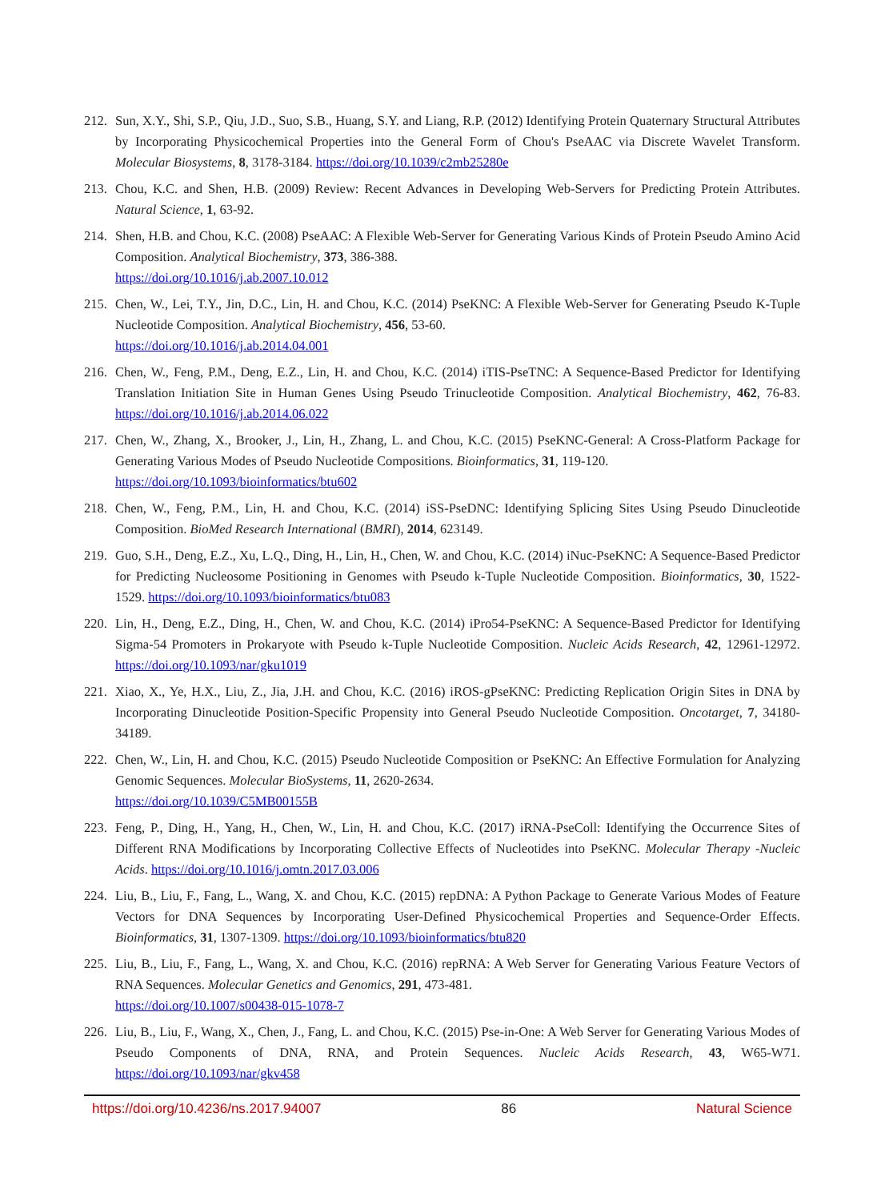212. Sun, X.Y., Shi, S.P., Qiu, J.D., Suo, S.B., Huang, S.Y. and Liang, R.P. (2012) Identifying Protein Quaternary Structural Attributes by Incorporating Physicochemical Properties into the General Form of Chou's PseAAC via Discrete Wavelet Transform. Molecular Biosystems, 8, 3178-3184. https://doi.org/10.1039/c2mb25280e
213. Chou, K.C. and Shen, H.B. (2009) Review: Recent Advances in Developing Web-Servers for Predicting Protein Attributes. Natural Science, 1, 63-92.
214. Shen, H.B. and Chou, K.C. (2008) PseAAC: A Flexible Web-Server for Generating Various Kinds of Protein Pseudo Amino Acid Composition. Analytical Biochemistry, 373, 386-388.
https://doi.org/10.1016/j.ab.2007.10.012
215. Chen, W., Lei, T.Y., Jin, D.C., Lin, H. and Chou, K.C. (2014) PseKNC: A Flexible Web-Server for Generating Pseudo K-Tuple Nucleotide Composition. Analytical Biochemistry, 456, 53-60.
https://doi.org/10.1016/j.ab.2014.04.001
216. Chen, W., Feng, P.M., Deng, E.Z., Lin, H. and Chou, K.C. (2014) iTIS-PseTNC: A Sequence-Based Predictor for Identifying Translation Initiation Site in Human Genes Using Pseudo Trinucleotide Composition. Analytical Biochemistry, 462, 76-83. https://doi.org/10.1016/j.ab.2014.06.022
217. Chen, W., Zhang, X., Brooker, J., Lin, H., Zhang, L. and Chou, K.C. (2015) PseKNC-General: A Cross-Platform Package for Generating Various Modes of Pseudo Nucleotide Compositions. Bioinformatics, 31, 119-120.
https://doi.org/10.1093/bioinformatics/btu602
218. Chen, W., Feng, P.M., Lin, H. and Chou, K.C. (2014) iSS-PseDNC: Identifying Splicing Sites Using Pseudo Dinucleotide Composition. BioMed Research International (BMRI), 2014, 623149.
219. Guo, S.H., Deng, E.Z., Xu, L.Q., Ding, H., Lin, H., Chen, W. and Chou, K.C. (2014) iNuc-PseKNC: A Sequence-Based Predictor for Predicting Nucleosome Positioning in Genomes with Pseudo k-Tuple Nucleotide Composition. Bioinformatics, 30, 1522-1529. https://doi.org/10.1093/bioinformatics/btu083
220. Lin, H., Deng, E.Z., Ding, H., Chen, W. and Chou, K.C. (2014) iPro54-PseKNC: A Sequence-Based Predictor for Identifying Sigma-54 Promoters in Prokaryote with Pseudo k-Tuple Nucleotide Composition. Nucleic Acids Research, 42, 12961-12972. https://doi.org/10.1093/nar/gku1019
221. Xiao, X., Ye, H.X., Liu, Z., Jia, J.H. and Chou, K.C. (2016) iROS-gPseKNC: Predicting Replication Origin Sites in DNA by Incorporating Dinucleotide Position-Specific Propensity into General Pseudo Nucleotide Composition. Oncotarget, 7, 34180-34189.
222. Chen, W., Lin, H. and Chou, K.C. (2015) Pseudo Nucleotide Composition or PseKNC: An Effective Formulation for Analyzing Genomic Sequences. Molecular BioSystems, 11, 2620-2634.
https://doi.org/10.1039/C5MB00155B
223. Feng, P., Ding, H., Yang, H., Chen, W., Lin, H. and Chou, K.C. (2017) iRNA-PseColl: Identifying the Occurrence Sites of Different RNA Modifications by Incorporating Collective Effects of Nucleotides into PseKNC. Molecular Therapy -Nucleic Acids. https://doi.org/10.1016/j.omtn.2017.03.006
224. Liu, B., Liu, F., Fang, L., Wang, X. and Chou, K.C. (2015) repDNA: A Python Package to Generate Various Modes of Feature Vectors for DNA Sequences by Incorporating User-Defined Physicochemical Properties and Sequence-Order Effects. Bioinformatics, 31, 1307-1309. https://doi.org/10.1093/bioinformatics/btu820
225. Liu, B., Liu, F., Fang, L., Wang, X. and Chou, K.C. (2016) repRNA: A Web Server for Generating Various Feature Vectors of RNA Sequences. Molecular Genetics and Genomics, 291, 473-481.
https://doi.org/10.1007/s00438-015-1078-7
226. Liu, B., Liu, F., Wang, X., Chen, J., Fang, L. and Chou, K.C. (2015) Pse-in-One: A Web Server for Generating Various Modes of Pseudo Components of DNA, RNA, and Protein Sequences. Nucleic Acids Research, 43, W65-W71. https://doi.org/10.1093/nar/gkv458
https://doi.org/10.4236/ns.2017.94007 86 Natural Science